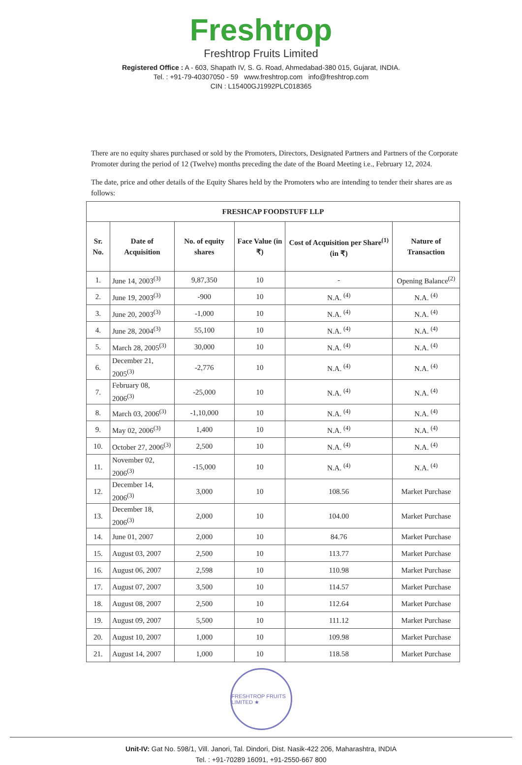Freshtrop
Freshtrop Fruits Limited
Registered Office : A - 603, Shapath IV, S. G. Road, Ahmedabad-380 015, Gujarat, INDIA.
Tel. : +91-79-40307050 - 59 www.freshtrop.com info@freshtrop.com
CIN : L15400GJ1992PLC018365
There are no equity shares purchased or sold by the Promoters, Directors, Designated Partners and Partners of the Corporate Promoter during the period of 12 (Twelve) months preceding the date of the Board Meeting i.e., February 12, 2024.
The date, price and other details of the Equity Shares held by the Promoters who are intending to tender their shares are as follows:
| FRESHCAP FOODSTUFF LLP | | | | | |
| --- | --- | --- | --- | --- | --- |
| Sr. No. | Date of Acquisition | No. of equity shares | Face Value (in ₹) | Cost of Acquisition per Share<sup>(1)</sup> (in ₹) | Nature of Transaction |
| 1. | June 14, 2003<sup>(3)</sup> | 9,87,350 | 10 | - | Opening Balance<sup>(2)</sup> |
| 2. | June 19, 2003<sup>(3)</sup> | -900 | 10 | N.A. <sup>(4)</sup> | N.A. <sup>(4)</sup> |
| 3. | June 20, 2003<sup>(3)</sup> | -1,000 | 10 | N.A. <sup>(4)</sup> | N.A. <sup>(4)</sup> |
| 4. | June 28, 2004<sup>(3)</sup> | 55,100 | 10 | N.A. <sup>(4)</sup> | N.A. <sup>(4)</sup> |
| 5. | March 28, 2005<sup>(3)</sup> | 30,000 | 10 | N.A. <sup>(4)</sup> | N.A. <sup>(4)</sup> |
| 6. | December 21, 2005<sup>(3)</sup> | -2,776 | 10 | N.A. <sup>(4)</sup> | N.A. <sup>(4)</sup> |
| 7. | February 08, 2006<sup>(3)</sup> | -25,000 | 10 | N.A. <sup>(4)</sup> | N.A. <sup>(4)</sup> |
| 8. | March 03, 2006<sup>(3)</sup> | -1,10,000 | 10 | N.A. <sup>(4)</sup> | N.A. <sup>(4)</sup> |
| 9. | May 02, 2006<sup>(3)</sup> | 1,400 | 10 | N.A. <sup>(4)</sup> | N.A. <sup>(4)</sup> |
| 10. | October 27, 2006<sup>(3)</sup> | 2,500 | 10 | N.A. <sup>(4)</sup> | N.A. <sup>(4)</sup> |
| 11. | November 02, 2006<sup>(3)</sup> | -15,000 | 10 | N.A. <sup>(4)</sup> | N.A. <sup>(4)</sup> |
| 12. | December 14, 2006<sup>(3)</sup> | 3,000 | 10 | 108.56 | Market Purchase |
| 13. | December 18, 2006<sup>(3)</sup> | 2,000 | 10 | 104.00 | Market Purchase |
| 14. | June 01, 2007 | 2,000 | 10 | 84.76 | Market Purchase |
| 15. | August 03, 2007 | 2,500 | 10 | 113.77 | Market Purchase |
| 16. | August 06, 2007 | 2,598 | 10 | 110.98 | Market Purchase |
| 17. | August 07, 2007 | 3,500 | 10 | 114.57 | Market Purchase |
| 18. | August 08, 2007 | 2,500 | 10 | 112.64 | Market Purchase |
| 19. | August 09, 2007 | 5,500 | 10 | 111.12 | Market Purchase |
| 20. | August 10, 2007 | 1,000 | 10 | 109.98 | Market Purchase |
| 21. | August 14, 2007 | 1,000 | 10 | 118.58 | Market Purchase |
FRESHTROP FRUITS LIMITED ★
Unit-IV: Gat No. 598/1, Vill. Janori, Tal. Dindori, Dist. Nasik-422 206, Maharashtra, INDIA
Tel. : +91-70289 16091, +91-2550-667 800